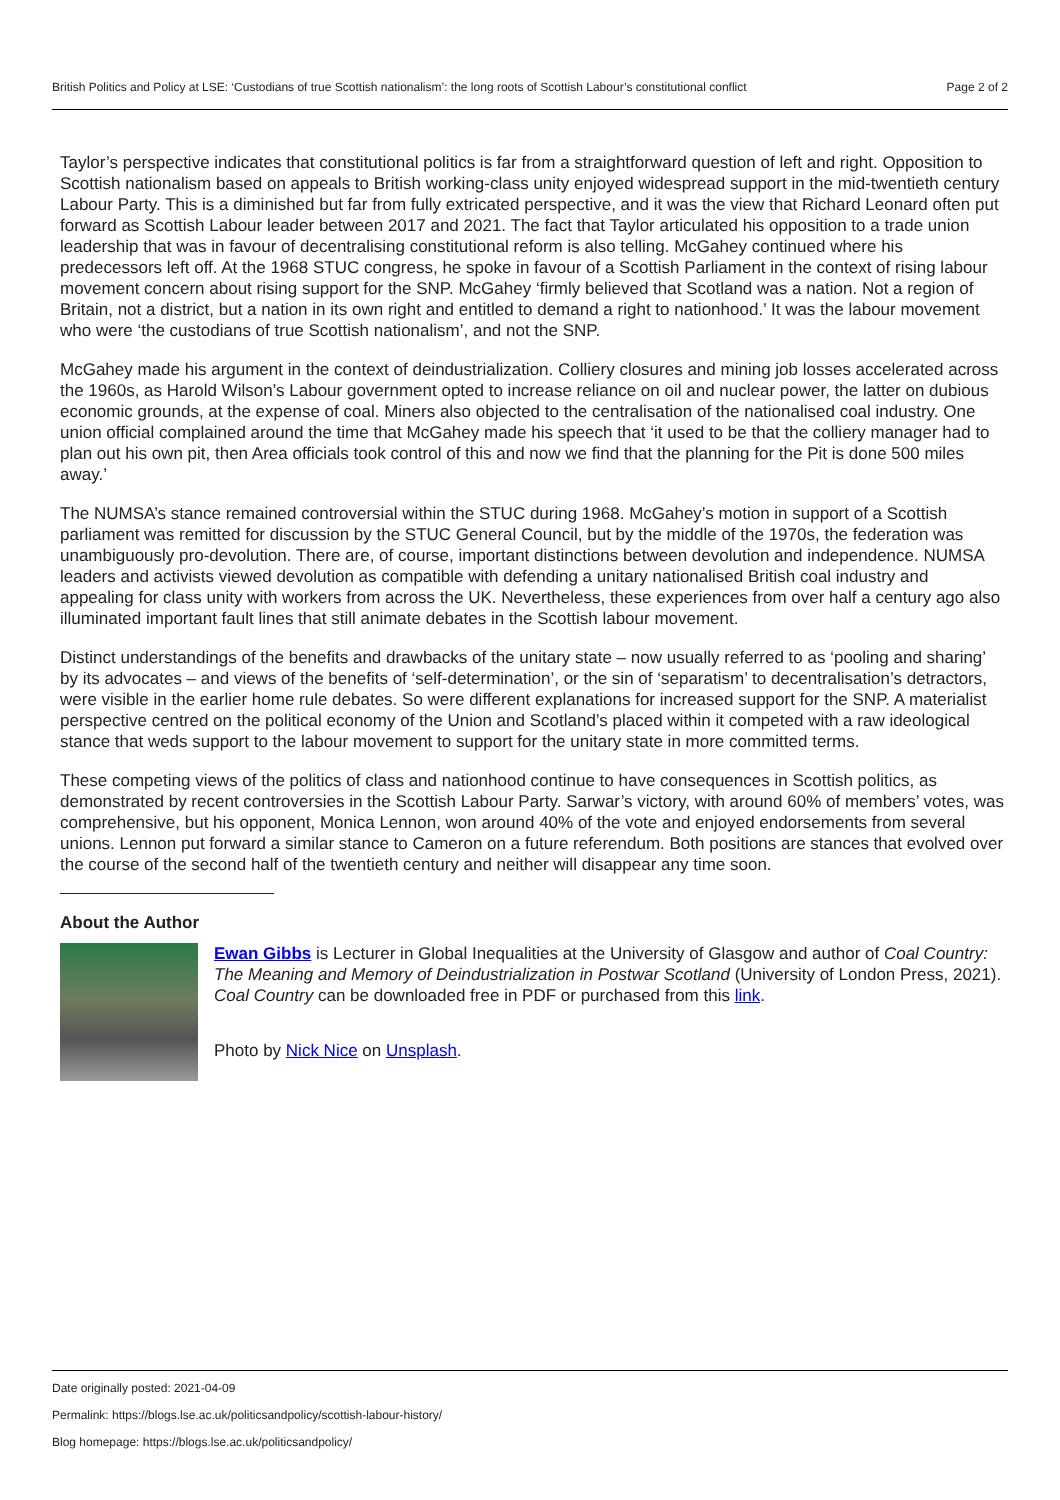British Politics and Policy at LSE: ‘Custodians of true Scottish nationalism’: the long roots of Scottish Labour’s constitutional conflict Page 2 of 2
Taylor’s perspective indicates that constitutional politics is far from a straightforward question of left and right. Opposition to Scottish nationalism based on appeals to British working-class unity enjoyed widespread support in the mid-twentieth century Labour Party. This is a diminished but far from fully extricated perspective, and it was the view that Richard Leonard often put forward as Scottish Labour leader between 2017 and 2021. The fact that Taylor articulated his opposition to a trade union leadership that was in favour of decentralising constitutional reform is also telling. McGahey continued where his predecessors left off. At the 1968 STUC congress, he spoke in favour of a Scottish Parliament in the context of rising labour movement concern about rising support for the SNP. McGahey ‘firmly believed that Scotland was a nation. Not a region of Britain, not a district, but a nation in its own right and entitled to demand a right to nationhood.’ It was the labour movement who were ‘the custodians of true Scottish nationalism’, and not the SNP.
McGahey made his argument in the context of deindustrialization. Colliery closures and mining job losses accelerated across the 1960s, as Harold Wilson’s Labour government opted to increase reliance on oil and nuclear power, the latter on dubious economic grounds, at the expense of coal. Miners also objected to the centralisation of the nationalised coal industry. One union official complained around the time that McGahey made his speech that ‘it used to be that the colliery manager had to plan out his own pit, then Area officials took control of this and now we find that the planning for the Pit is done 500 miles away.’
The NUMSA’s stance remained controversial within the STUC during 1968. McGahey’s motion in support of a Scottish parliament was remitted for discussion by the STUC General Council, but by the middle of the 1970s, the federation was unambiguously pro-devolution. There are, of course, important distinctions between devolution and independence. NUMSA leaders and activists viewed devolution as compatible with defending a unitary nationalised British coal industry and appealing for class unity with workers from across the UK. Nevertheless, these experiences from over half a century ago also illuminated important fault lines that still animate debates in the Scottish labour movement.
Distinct understandings of the benefits and drawbacks of the unitary state – now usually referred to as ‘pooling and sharing’ by its advocates – and views of the benefits of ‘self-determination’, or the sin of ‘separatism’ to decentralisation’s detractors, were visible in the earlier home rule debates. So were different explanations for increased support for the SNP. A materialist perspective centred on the political economy of the Union and Scotland’s placed within it competed with a raw ideological stance that weds support to the labour movement to support for the unitary state in more committed terms.
These competing views of the politics of class and nationhood continue to have consequences in Scottish politics, as demonstrated by recent controversies in the Scottish Labour Party. Sarwar’s victory, with around 60% of members’ votes, was comprehensive, but his opponent, Monica Lennon, won around 40% of the vote and enjoyed endorsements from several unions. Lennon put forward a similar stance to Cameron on a future referendum. Both positions are stances that evolved over the course of the second half of the twentieth century and neither will disappear any time soon.
About the Author
Ewan Gibbs is Lecturer in Global Inequalities at the University of Glasgow and author of Coal Country: The Meaning and Memory of Deindustrialization in Postwar Scotland (University of London Press, 2021). Coal Country can be downloaded free in PDF or purchased from this link.
Photo by Nick Nice on Unsplash.
Date originally posted: 2021-04-09
Permalink: https://blogs.lse.ac.uk/politicsandpolicy/scottish-labour-history/
Blog homepage: https://blogs.lse.ac.uk/politicsandpolicy/